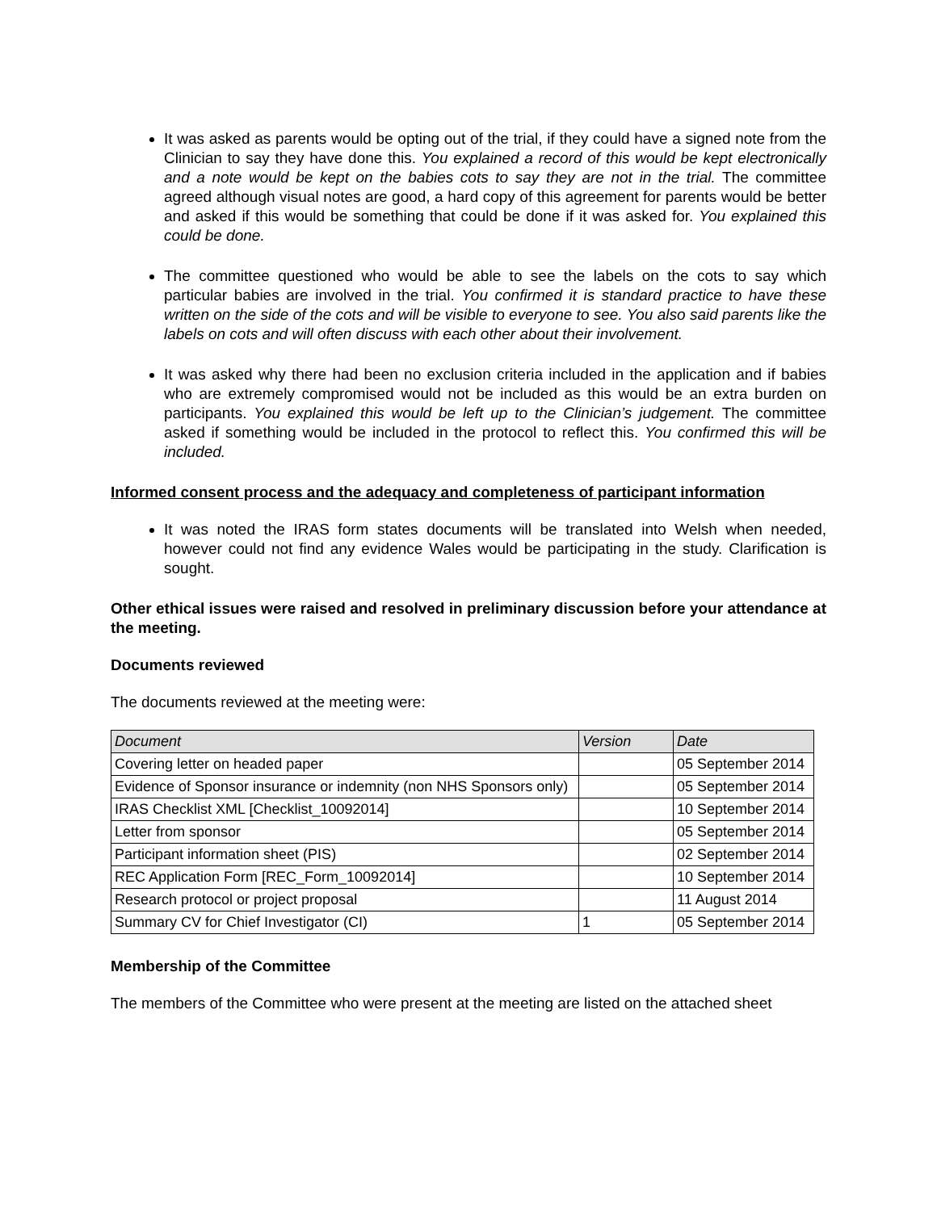It was asked as parents would be opting out of the trial, if they could have a signed note from the Clinician to say they have done this. You explained a record of this would be kept electronically and a note would be kept on the babies cots to say they are not in the trial. The committee agreed although visual notes are good, a hard copy of this agreement for parents would be better and asked if this would be something that could be done if it was asked for. You explained this could be done.
The committee questioned who would be able to see the labels on the cots to say which particular babies are involved in the trial. You confirmed it is standard practice to have these written on the side of the cots and will be visible to everyone to see. You also said parents like the labels on cots and will often discuss with each other about their involvement.
It was asked why there had been no exclusion criteria included in the application and if babies who are extremely compromised would not be included as this would be an extra burden on participants. You explained this would be left up to the Clinician’s judgement. The committee asked if something would be included in the protocol to reflect this. You confirmed this will be included.
Informed consent process and the adequacy and completeness of participant information
It was noted the IRAS form states documents will be translated into Welsh when needed, however could not find any evidence Wales would be participating in the study. Clarification is sought.
Other ethical issues were raised and resolved in preliminary discussion before your attendance at the meeting.
Documents reviewed
The documents reviewed at the meeting were:
| Document | Version | Date |
| --- | --- | --- |
| Covering letter on headed paper | | 05 September 2014 |
| Evidence of Sponsor insurance or indemnity (non NHS Sponsors only) | | 05 September 2014 |
| IRAS Checklist XML [Checklist_10092014] | | 10 September 2014 |
| Letter from sponsor | | 05 September 2014 |
| Participant information sheet (PIS) | | 02 September 2014 |
| REC Application Form [REC_Form_10092014] | | 10 September 2014 |
| Research protocol or project proposal | | 11 August 2014 |
| Summary CV for Chief Investigator (CI) | 1 | 05 September 2014 |
Membership of the Committee
The members of the Committee who were present at the meeting are listed on the attached sheet